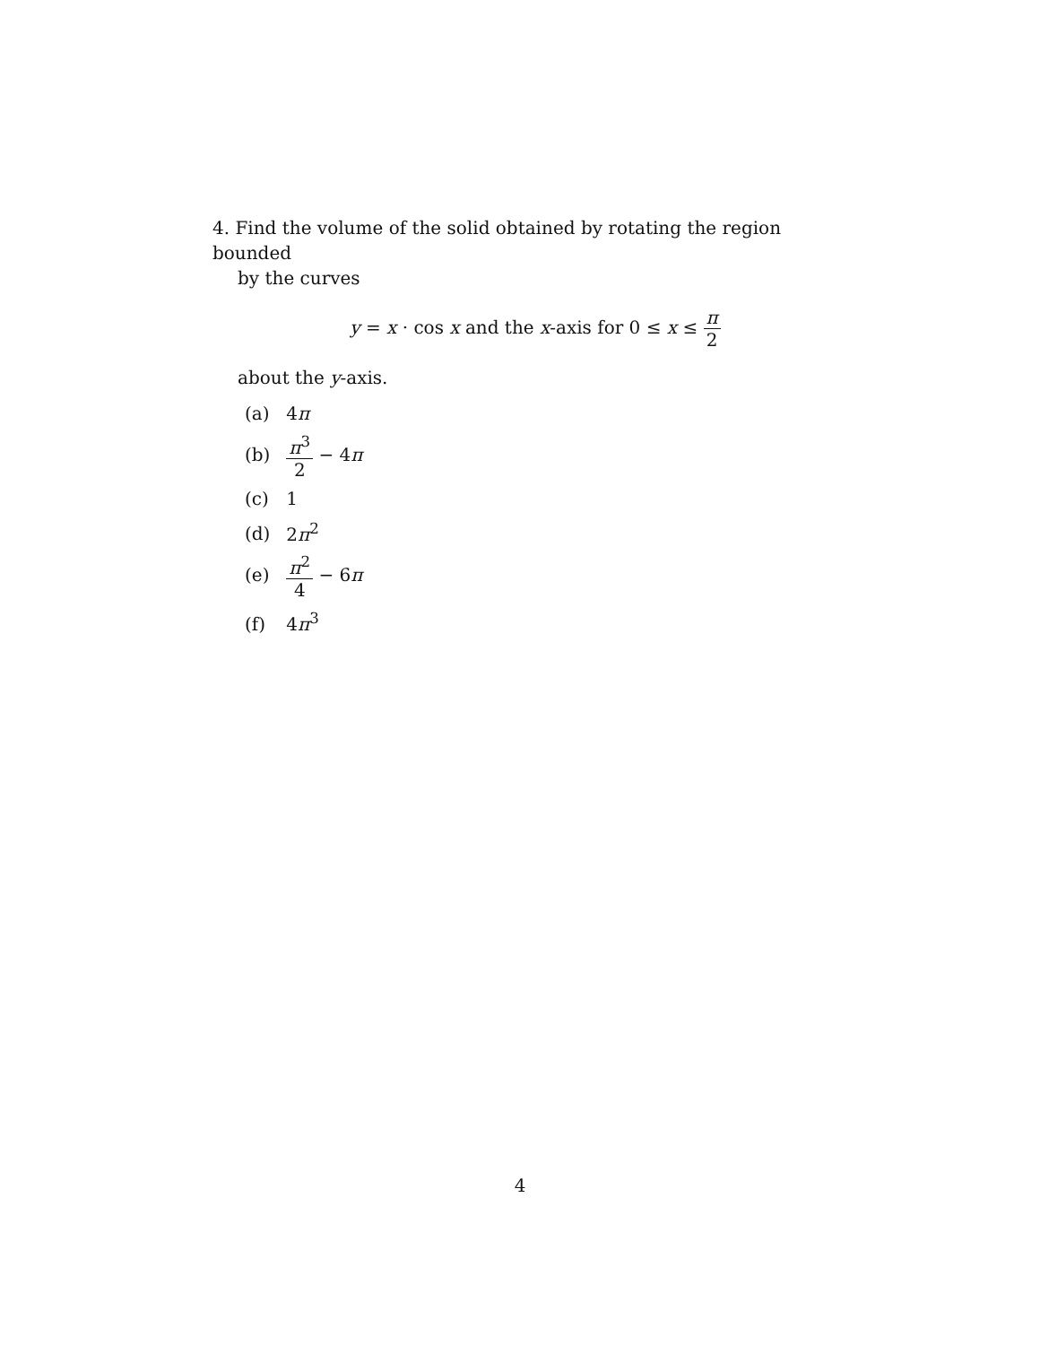4. Find the volume of the solid obtained by rotating the region bounded
by the curves
y = x · cos x and the x-axis for 0 ≤ x ≤ π 2
about the y-axis.
(a) 4π
(b) π<sup>3</sup> 2 − 4π
(c) 1
(d) 2π<sup>2</sup>
(e) π<sup>2</sup> 4 − 6π
(f) 4π<sup>3</sup>
4